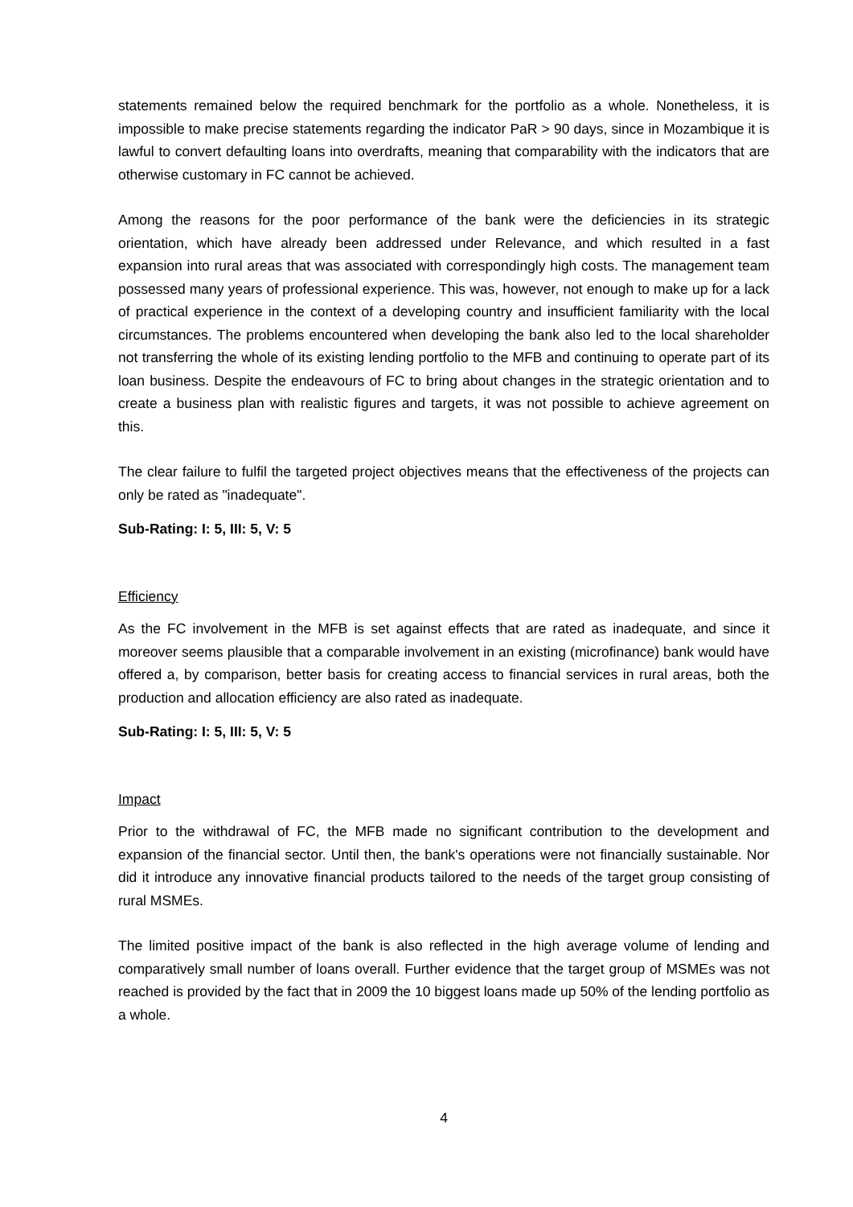statements remained below the required benchmark for the portfolio as a whole. Nonetheless, it is impossible to make precise statements regarding the indicator PaR > 90 days, since in Mozambique it is lawful to convert defaulting loans into overdrafts, meaning that comparability with the indicators that are otherwise customary in FC cannot be achieved.
Among the reasons for the poor performance of the bank were the deficiencies in its strategic orientation, which have already been addressed under Relevance, and which resulted in a fast expansion into rural areas that was associated with correspondingly high costs. The management team possessed many years of professional experience. This was, however, not enough to make up for a lack of practical experience in the context of a developing country and insufficient familiarity with the local circumstances. The problems encountered when developing the bank also led to the local shareholder not transferring the whole of its existing lending portfolio to the MFB and continuing to operate part of its loan business. Despite the endeavours of FC to bring about changes in the strategic orientation and to create a business plan with realistic figures and targets, it was not possible to achieve agreement on this.
The clear failure to fulfil the targeted project objectives means that the effectiveness of the projects can only be rated as "inadequate".
Sub-Rating: I: 5, III: 5, V: 5
Efficiency
As the FC involvement in the MFB is set against effects that are rated as inadequate, and since it moreover seems plausible that a comparable involvement in an existing (microfinance) bank would have offered a, by comparison, better basis for creating access to financial services in rural areas, both the production and allocation efficiency are also rated as inadequate.
Sub-Rating: I: 5, III: 5, V: 5
Impact
Prior to the withdrawal of FC, the MFB made no significant contribution to the development and expansion of the financial sector. Until then, the bank's operations were not financially sustainable. Nor did it introduce any innovative financial products tailored to the needs of the target group consisting of rural MSMEs.
The limited positive impact of the bank is also reflected in the high average volume of lending and comparatively small number of loans overall. Further evidence that the target group of MSMEs was not reached is provided by the fact that in 2009 the 10 biggest loans made up 50% of the lending portfolio as a whole.
4